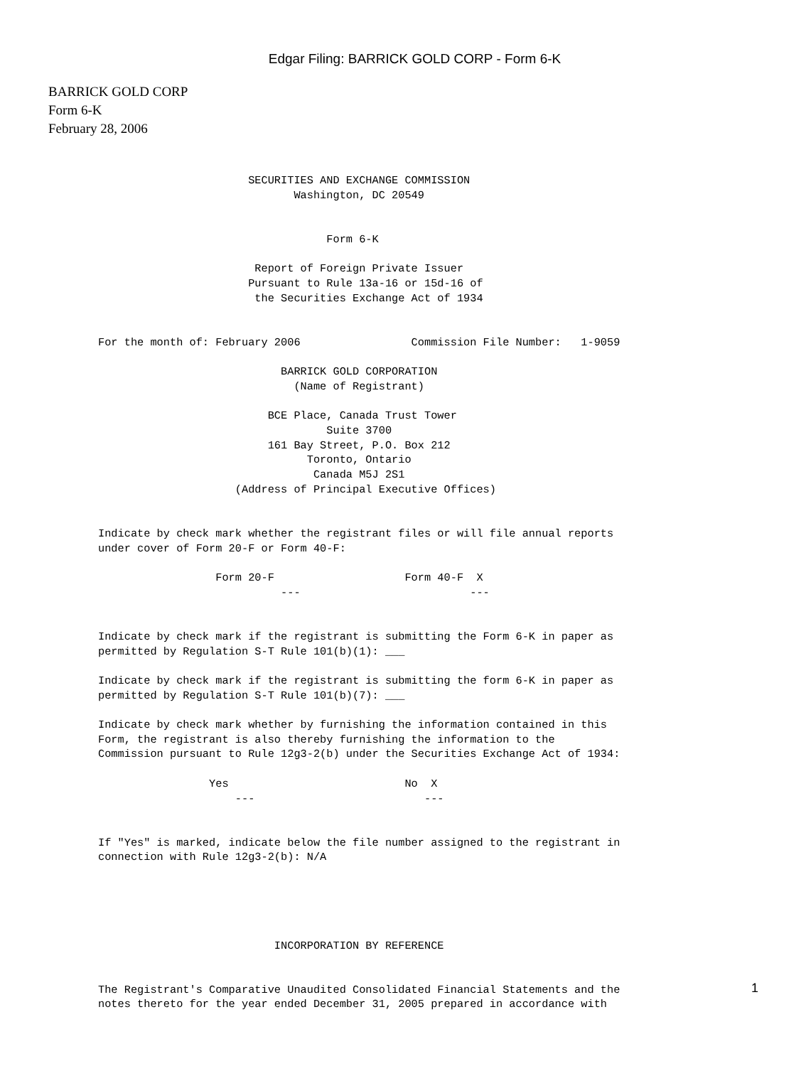Edgar Filing: BARRICK GOLD CORP - Form 6-K
BARRICK GOLD CORP
Form 6-K
February 28, 2006
                       SECURITIES AND EXCHANGE COMMISSION
                              Washington, DC 20549


                                   Form 6-K

                        Report of Foreign Private Issuer
                       Pursuant to Rule 13a-16 or 15d-16 of
                        the Securities Exchange Act of 1934


For the month of: February 2006                 Commission File Number:   1-9059

                            BARRICK GOLD CORPORATION
                              (Name of Registrant)

                          BCE Place, Canada Trust Tower
                                   Suite 3700
                          161 Bay Street, P.O. Box 212
                                Toronto, Ontario
                                 Canada M5J 2S1
                     (Address of Principal Executive Offices)


Indicate by check mark whether the registrant files or will file annual reports
under cover of Form 20-F or Form 40-F:

                  Form 20-F                    Form 40-F  X
                            ---                          ---


Indicate by check mark if the registrant is submitting the Form 6-K in paper as
permitted by Regulation S-T Rule 101(b)(1): ___

Indicate by check mark if the registrant is submitting the form 6-K in paper as
permitted by Regulation S-T Rule 101(b)(7): ___

Indicate by check mark whether by furnishing the information contained in this
Form, the registrant is also thereby furnishing the information to the
Commission pursuant to Rule 12g3-2(b) under the Securities Exchange Act of 1934:

                 Yes                           No  X
                     ---                          ---


If "Yes" is marked, indicate below the file number assigned to the registrant in
connection with Rule 12g3-2(b): N/A





                           INCORPORATION BY REFERENCE


The Registrant's Comparative Unaudited Consolidated Financial Statements and the
notes thereto for the year ended December 31, 2005 prepared in accordance with
1